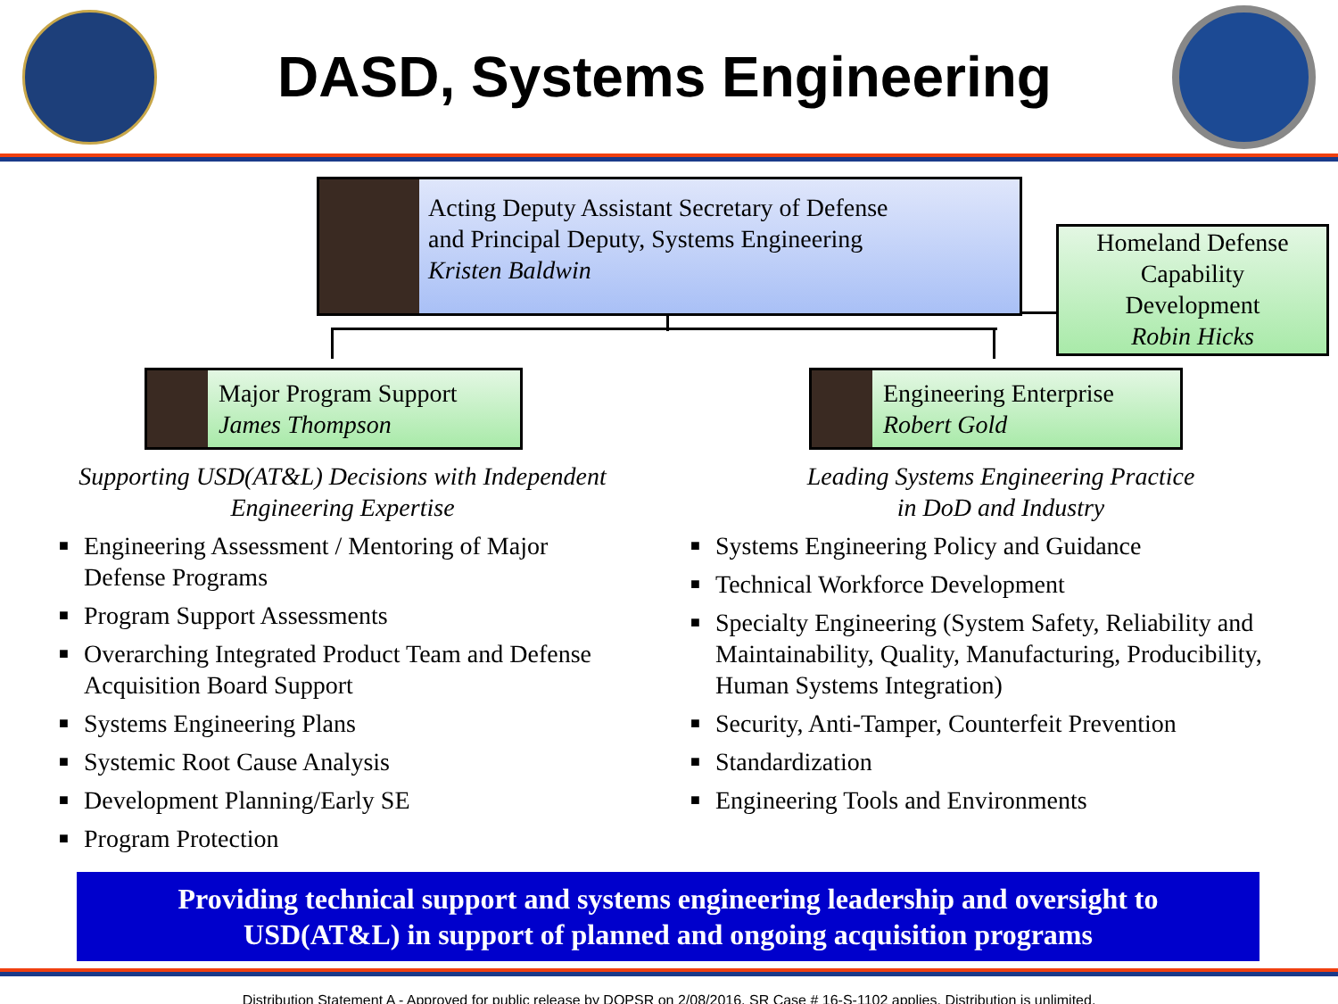DASD, Systems Engineering
Acting Deputy Assistant Secretary of Defense
and Principal Deputy, Systems Engineering
Kristen Baldwin
Homeland Defense
Capability
Development
Robin Hicks
Major Program Support
James Thompson
Engineering Enterprise
Robert Gold
Supporting USD(AT&L) Decisions with Independent
Engineering Expertise
■ Engineering Assessment / Mentoring of Major Defense Programs
■ Program Support Assessments
■ Overarching Integrated Product Team and Defense Acquisition Board Support
■ Systems Engineering Plans
■ Systemic Root Cause Analysis
■ Development Planning/Early SE
■ Program Protection
Leading Systems Engineering Practice
in DoD and Industry
■ Systems Engineering Policy and Guidance
■ Technical Workforce Development
■ Specialty Engineering (System Safety, Reliability and Maintainability, Quality, Manufacturing, Producibility, Human Systems Integration)
■ Security, Anti-Tamper, Counterfeit Prevention
■ Standardization
■ Engineering Tools and Environments
Providing technical support and systems engineering leadership and oversight to
USD(AT&L) in support of planned and ongoing acquisition programs
Distribution Statement A - Approved for public release by DOPSR on 2/08/2016, SR Case # 16-S-1102 applies. Distribution is unlimited.